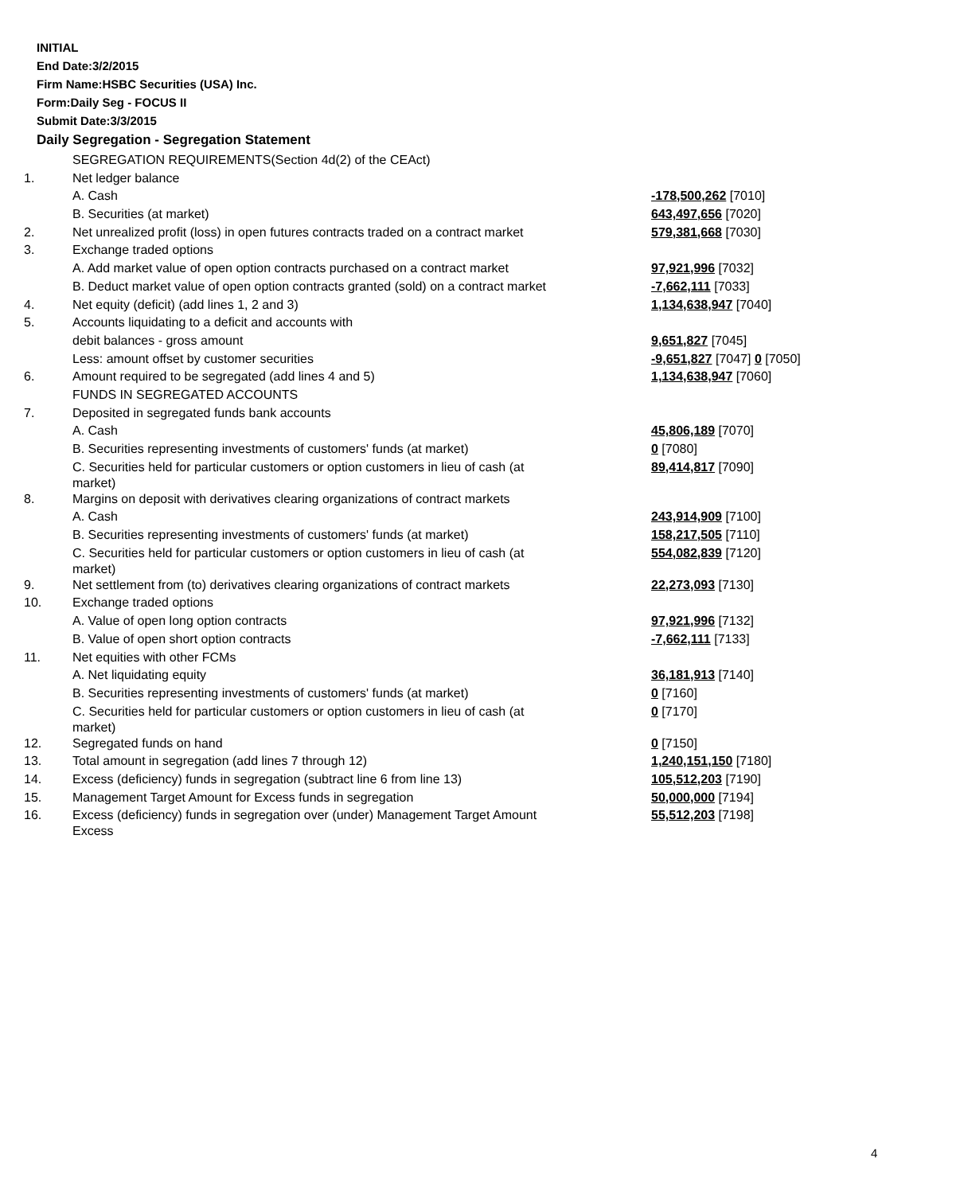INITIAL
End Date:3/2/2015
Firm Name:HSBC Securities (USA) Inc.
Form:Daily Seg - FOCUS II
Submit Date:3/3/2015
Daily Segregation - Segregation Statement
| | SEGREGATION REQUIREMENTS(Section 4d(2) of the CEAct) | |
| 1. | Net ledger balance | |
| | A. Cash | -178,500,262 [7010] |
| | B. Securities (at market) | 643,497,656 [7020] |
| 2. | Net unrealized profit (loss) in open futures contracts traded on a contract market | 579,381,668 [7030] |
| 3. | Exchange traded options | |
| | A. Add market value of open option contracts purchased on a contract market | 97,921,996 [7032] |
| | B. Deduct market value of open option contracts granted (sold) on a contract market | -7,662,111 [7033] |
| 4. | Net equity (deficit) (add lines 1, 2 and 3) | 1,134,638,947 [7040] |
| 5. | Accounts liquidating to a deficit and accounts with | |
| | debit balances - gross amount | 9,651,827 [7045] |
| | Less: amount offset by customer securities | -9,651,827 [7047] 0 [7050] |
| 6. | Amount required to be segregated (add lines 4 and 5) | 1,134,638,947 [7060] |
| | FUNDS IN SEGREGATED ACCOUNTS | |
| 7. | Deposited in segregated funds bank accounts | |
| | A. Cash | 45,806,189 [7070] |
| | B. Securities representing investments of customers' funds (at market) | 0 [7080] |
| | C. Securities held for particular customers or option customers in lieu of cash (at market) | 89,414,817 [7090] |
| 8. | Margins on deposit with derivatives clearing organizations of contract markets | |
| | A. Cash | 243,914,909 [7100] |
| | B. Securities representing investments of customers' funds (at market) | 158,217,505 [7110] |
| | C. Securities held for particular customers or option customers in lieu of cash (at market) | 554,082,839 [7120] |
| 9. | Net settlement from (to) derivatives clearing organizations of contract markets | 22,273,093 [7130] |
| 10. | Exchange traded options | |
| | A. Value of open long option contracts | 97,921,996 [7132] |
| | B. Value of open short option contracts | -7,662,111 [7133] |
| 11. | Net equities with other FCMs | |
| | A. Net liquidating equity | 36,181,913 [7140] |
| | B. Securities representing investments of customers' funds (at market) | 0 [7160] |
| | C. Securities held for particular customers or option customers in lieu of cash (at market) | 0 [7170] |
| 12. | Segregated funds on hand | 0 [7150] |
| 13. | Total amount in segregation (add lines 7 through 12) | 1,240,151,150 [7180] |
| 14. | Excess (deficiency) funds in segregation (subtract line 6 from line 13) | 105,512,203 [7190] |
| 15. | Management Target Amount for Excess funds in segregation | 50,000,000 [7194] |
| 16. | Excess (deficiency) funds in segregation over (under) Management Target Amount Excess | 55,512,203 [7198] |
4